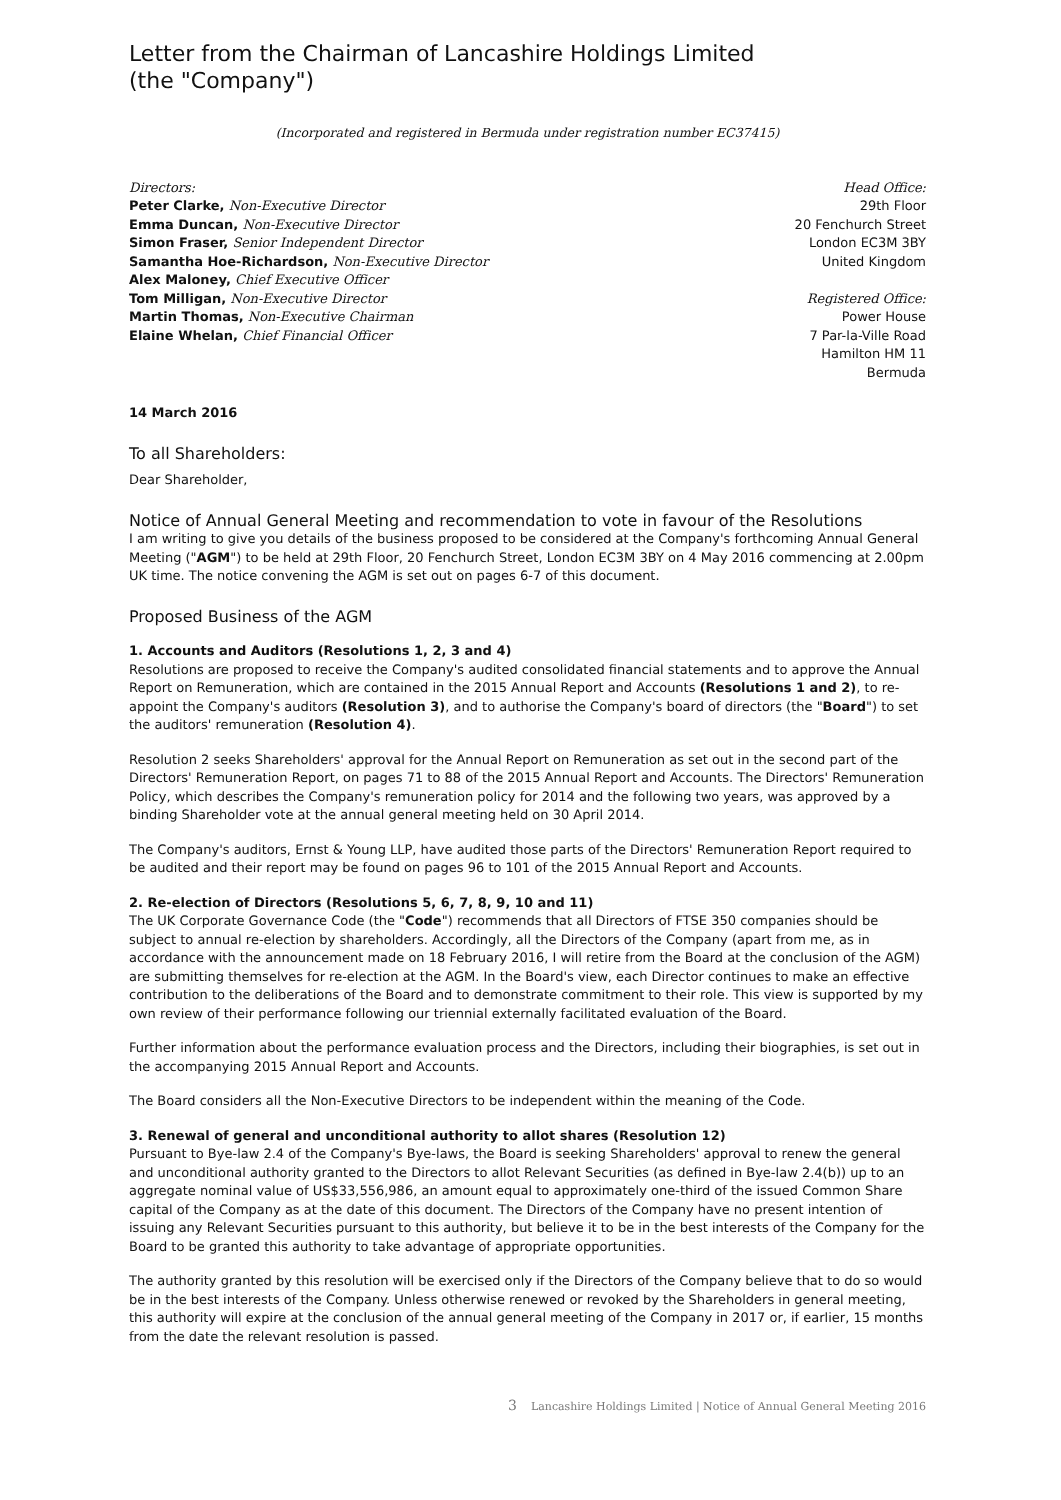Letter from the Chairman of Lancashire Holdings Limited
(the "Company")
(Incorporated and registered in Bermuda under registration number EC37415)
Directors:
Peter Clarke, Non-Executive Director
Emma Duncan, Non-Executive Director
Simon Fraser, Senior Independent Director
Samantha Hoe-Richardson, Non-Executive Director
Alex Maloney, Chief Executive Officer
Tom Milligan, Non-Executive Director
Martin Thomas, Non-Executive Chairman
Elaine Whelan, Chief Financial Officer
Head Office:
29th Floor
20 Fenchurch Street
London EC3M 3BY
United Kingdom
Registered Office:
Power House
7 Par-la-Ville Road
Hamilton HM 11
Bermuda
14 March 2016
To all Shareholders:
Dear Shareholder,
Notice of Annual General Meeting and recommendation to vote in favour of the Resolutions
I am writing to give you details of the business proposed to be considered at the Company's forthcoming Annual General Meeting ("AGM") to be held at 29th Floor, 20 Fenchurch Street, London EC3M 3BY on 4 May 2016 commencing at 2.00pm UK time. The notice convening the AGM is set out on pages 6-7 of this document.
Proposed Business of the AGM
1. Accounts and Auditors (Resolutions 1, 2, 3 and 4)
Resolutions are proposed to receive the Company's audited consolidated financial statements and to approve the Annual Report on Remuneration, which are contained in the 2015 Annual Report and Accounts (Resolutions 1 and 2), to re-appoint the Company's auditors (Resolution 3), and to authorise the Company's board of directors (the "Board") to set the auditors' remuneration (Resolution 4).
Resolution 2 seeks Shareholders' approval for the Annual Report on Remuneration as set out in the second part of the Directors' Remuneration Report, on pages 71 to 88 of the 2015 Annual Report and Accounts. The Directors' Remuneration Policy, which describes the Company's remuneration policy for 2014 and the following two years, was approved by a binding Shareholder vote at the annual general meeting held on 30 April 2014.
The Company's auditors, Ernst & Young LLP, have audited those parts of the Directors' Remuneration Report required to be audited and their report may be found on pages 96 to 101 of the 2015 Annual Report and Accounts.
2. Re-election of Directors (Resolutions 5, 6, 7, 8, 9, 10 and 11)
The UK Corporate Governance Code (the "Code") recommends that all Directors of FTSE 350 companies should be subject to annual re-election by shareholders. Accordingly, all the Directors of the Company (apart from me, as in accordance with the announcement made on 18 February 2016, I will retire from the Board at the conclusion of the AGM) are submitting themselves for re-election at the AGM. In the Board's view, each Director continues to make an effective contribution to the deliberations of the Board and to demonstrate commitment to their role. This view is supported by my own review of their performance following our triennial externally facilitated evaluation of the Board.
Further information about the performance evaluation process and the Directors, including their biographies, is set out in the accompanying 2015 Annual Report and Accounts.
The Board considers all the Non-Executive Directors to be independent within the meaning of the Code.
3. Renewal of general and unconditional authority to allot shares (Resolution 12)
Pursuant to Bye-law 2.4 of the Company's Bye-laws, the Board is seeking Shareholders' approval to renew the general and unconditional authority granted to the Directors to allot Relevant Securities (as defined in Bye-law 2.4(b)) up to an aggregate nominal value of US$33,556,986, an amount equal to approximately one-third of the issued Common Share capital of the Company as at the date of this document. The Directors of the Company have no present intention of issuing any Relevant Securities pursuant to this authority, but believe it to be in the best interests of the Company for the Board to be granted this authority to take advantage of appropriate opportunities.
The authority granted by this resolution will be exercised only if the Directors of the Company believe that to do so would be in the best interests of the Company. Unless otherwise renewed or revoked by the Shareholders in general meeting, this authority will expire at the conclusion of the annual general meeting of the Company in 2017 or, if earlier, 15 months from the date the relevant resolution is passed.
3 Lancashire Holdings Limited | Notice of Annual General Meeting 2016